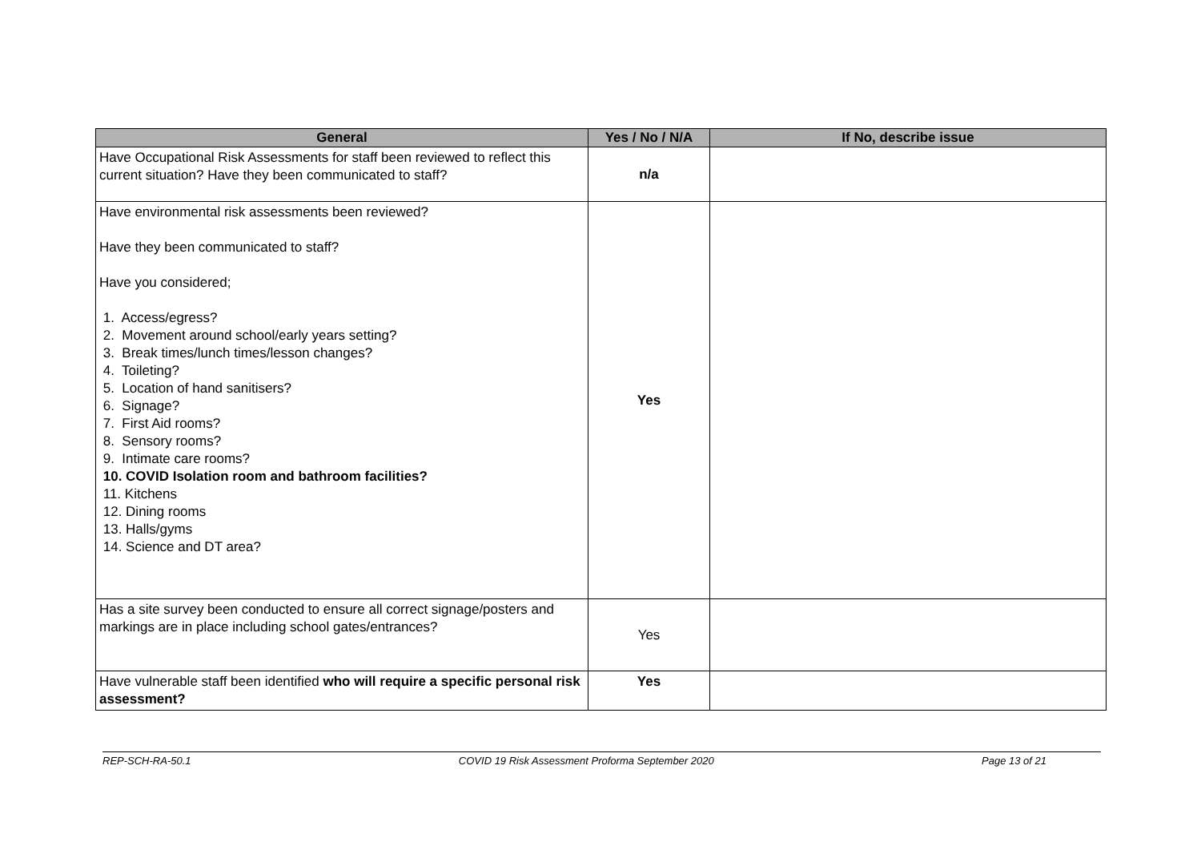| General | Yes / No / N/A | If No, describe issue |
| --- | --- | --- |
| Have Occupational Risk Assessments for staff been reviewed to reflect this current situation? Have they been communicated to staff? | n/a | |
| Have environmental risk assessments been reviewed? Have they been communicated to staff? Have you considered; 1. Access/egress? 2. Movement around school/early years setting? 3. Break times/lunch times/lesson changes? 4. Toileting? 5. Location of hand sanitisers? 6. Signage? 7. First Aid rooms? 8. Sensory rooms? 9. Intimate care rooms? 10. COVID Isolation room and bathroom facilities? 11. Kitchens 12. Dining rooms 13. Halls/gyms 14. Science and DT area? | Yes | |
| Has a site survey been conducted to ensure all correct signage/posters and markings are in place including school gates/entrances? | Yes | |
| Have vulnerable staff been identified who will require a specific personal risk assessment? | Yes | |
REP-SCH-RA-50.1 COVID 19 Risk Assessment Proforma September 2020 Page 13 of 21